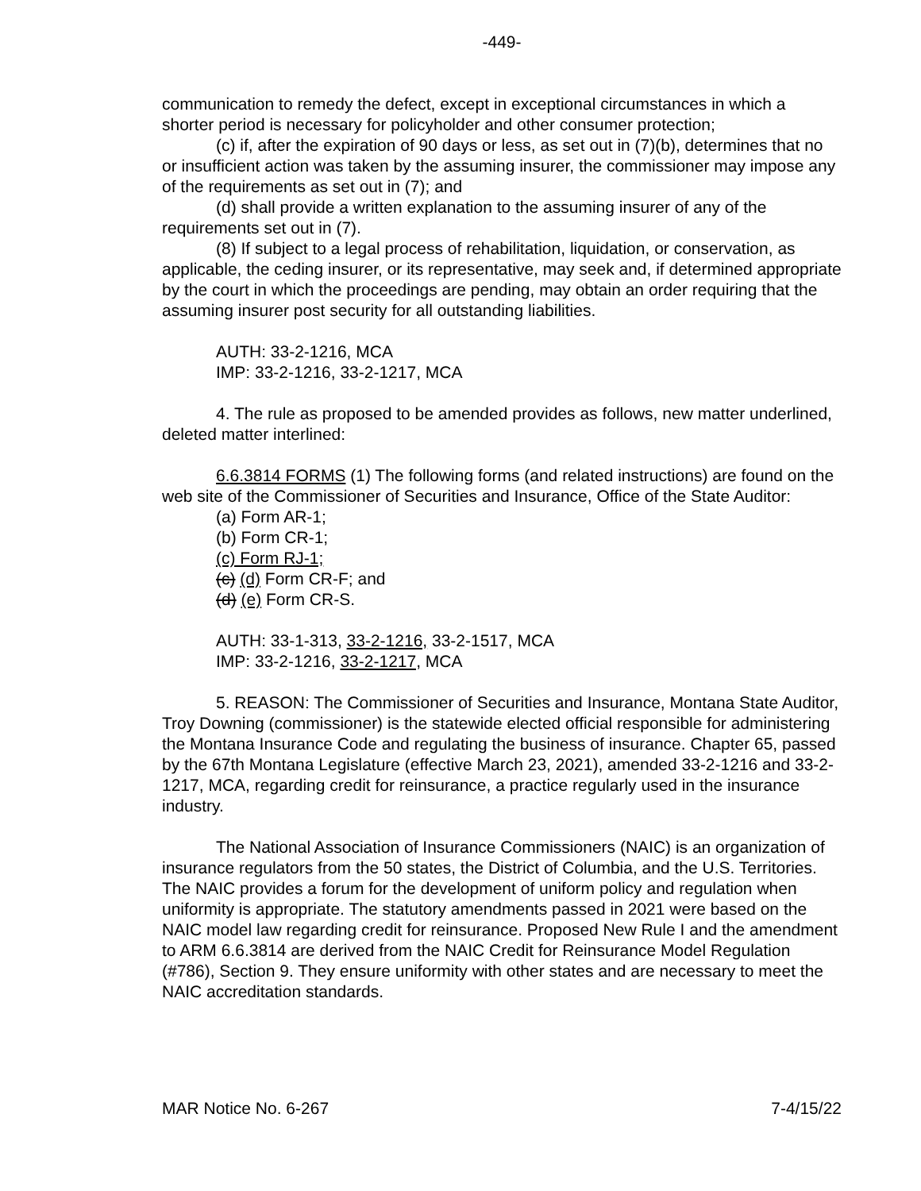-449-
communication to remedy the defect, except in exceptional circumstances in which a shorter period is necessary for policyholder and other consumer protection;
(c) if, after the expiration of 90 days or less, as set out in (7)(b), determines that no or insufficient action was taken by the assuming insurer, the commissioner may impose any of the requirements as set out in (7); and
(d) shall provide a written explanation to the assuming insurer of any of the requirements set out in (7).
(8) If subject to a legal process of rehabilitation, liquidation, or conservation, as applicable, the ceding insurer, or its representative, may seek and, if determined appropriate by the court in which the proceedings are pending, may obtain an order requiring that the assuming insurer post security for all outstanding liabilities.
AUTH: 33-2-1216, MCA
IMP: 33-2-1216, 33-2-1217, MCA
4. The rule as proposed to be amended provides as follows, new matter underlined, deleted matter interlined:
6.6.3814 FORMS (1) The following forms (and related instructions) are found on the web site of the Commissioner of Securities and Insurance, Office of the State Auditor:
(a) Form AR-1;
(b) Form CR-1;
(c) Form RJ-1;
(c) (d) Form CR-F; and
(d) (e) Form CR-S.
AUTH: 33-1-313, 33-2-1216, 33-2-1517, MCA
IMP: 33-2-1216, 33-2-1217, MCA
5. REASON: The Commissioner of Securities and Insurance, Montana State Auditor, Troy Downing (commissioner) is the statewide elected official responsible for administering the Montana Insurance Code and regulating the business of insurance. Chapter 65, passed by the 67th Montana Legislature (effective March 23, 2021), amended 33-2-1216 and 33-2-1217, MCA, regarding credit for reinsurance, a practice regularly used in the insurance industry.
The National Association of Insurance Commissioners (NAIC) is an organization of insurance regulators from the 50 states, the District of Columbia, and the U.S. Territories. The NAIC provides a forum for the development of uniform policy and regulation when uniformity is appropriate. The statutory amendments passed in 2021 were based on the NAIC model law regarding credit for reinsurance. Proposed New Rule I and the amendment to ARM 6.6.3814 are derived from the NAIC Credit for Reinsurance Model Regulation (#786), Section 9. They ensure uniformity with other states and are necessary to meet the NAIC accreditation standards.
MAR Notice No. 6-267 7-4/15/22